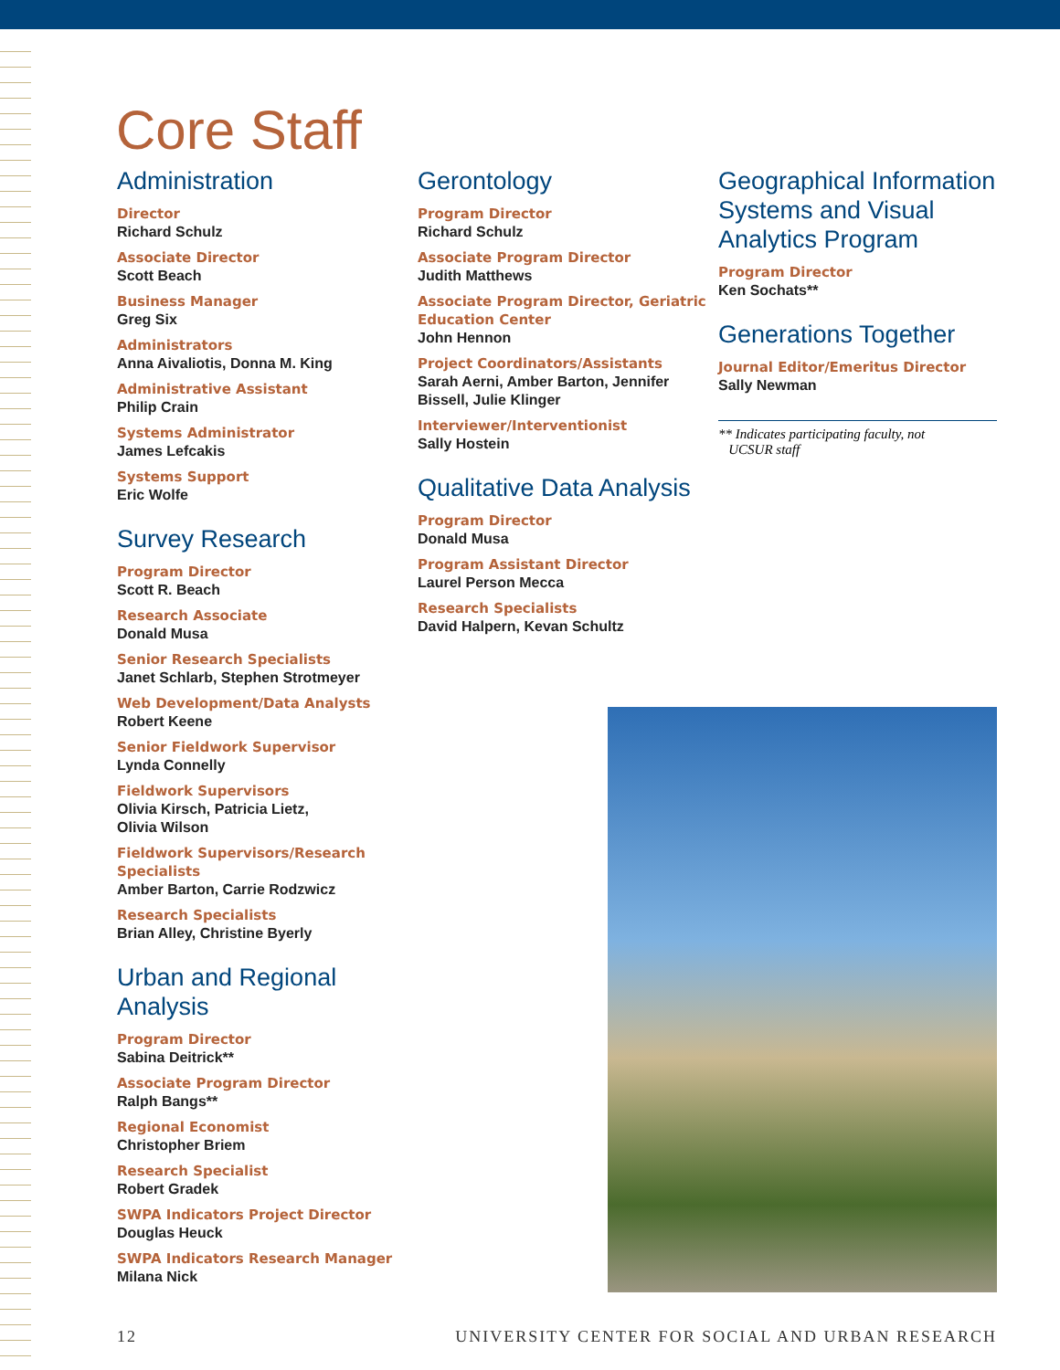Core Staff
Administration
Director
Richard Schulz
Associate Director
Scott Beach
Business Manager
Greg Six
Administrators
Anna Aivaliotis, Donna M. King
Administrative Assistant
Philip Crain
Systems Administrator
James Lefcakis
Systems Support
Eric Wolfe
Survey Research
Program Director
Scott R. Beach
Research Associate
Donald Musa
Senior Research Specialists
Janet Schlarb, Stephen Strotmeyer
Web Development/Data Analysts
Robert Keene
Senior Fieldwork Supervisor
Lynda Connelly
Fieldwork Supervisors
Olivia Kirsch, Patricia Lietz,
Olivia Wilson
Fieldwork Supervisors/Research Specialists
Amber Barton, Carrie Rodzwicz
Research Specialists
Brian Alley, Christine Byerly
Urban and Regional Analysis
Program Director
Sabina Deitrick**
Associate Program Director
Ralph Bangs**
Regional Economist
Christopher Briem
Research Specialist
Robert Gradek
SWPA Indicators Project Director
Douglas Heuck
SWPA Indicators Research Manager
Milana Nick
Gerontology
Program Director
Richard Schulz
Associate Program Director
Judith Matthews
Associate Program Director, Geriatric Education Center
John Hennon
Project Coordinators/Assistants
Sarah Aerni, Amber Barton, Jennifer Bissell, Julie Klinger
Interviewer/Interventionist
Sally Hostein
Qualitative Data Analysis
Program Director
Donald Musa
Program Assistant Director
Laurel Person Mecca
Research Specialists
David Halpern, Kevan Schultz
Geographical Information Systems and Visual Analytics Program
Program Director
Ken Sochats**
Generations Together
Journal Editor/Emeritus Director
Sally Newman
** Indicates participating faculty, not
UCSUR staff
12 UNIVERSITY CENTER FOR SOCIAL AND URBAN RESEARCH